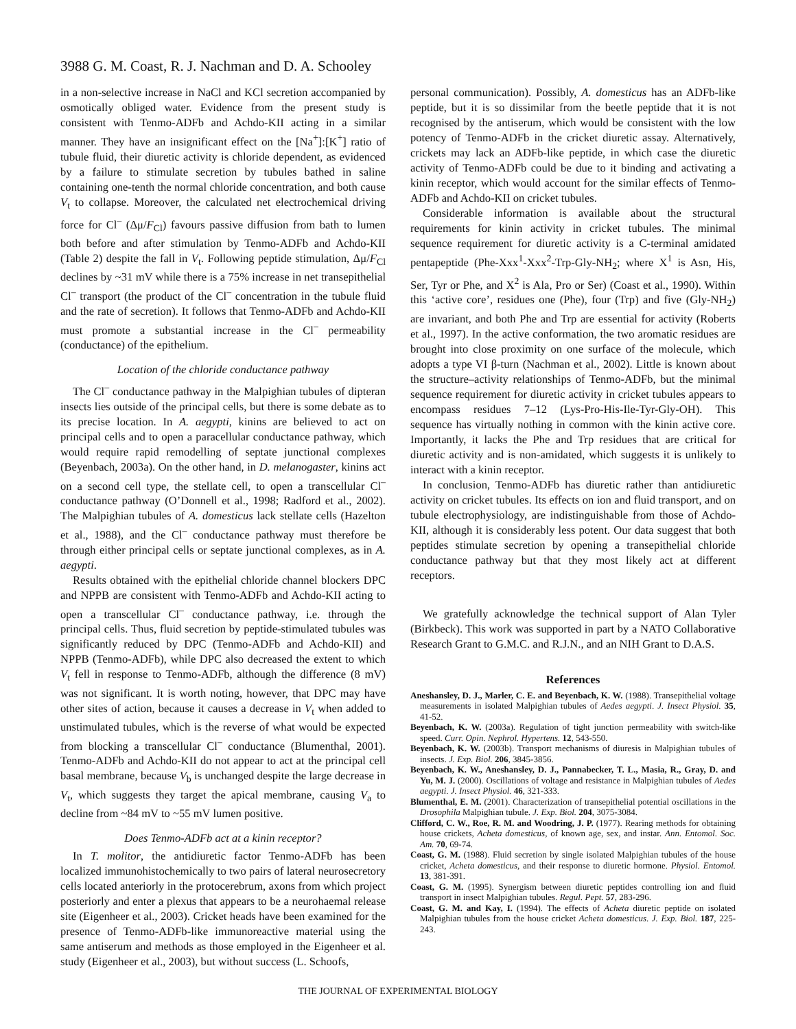3988 G. M. Coast, R. J. Nachman and D. A. Schooley
in a non-selective increase in NaCl and KCl secretion accompanied by osmotically obliged water. Evidence from the present study is consistent with Tenmo-ADFb and Achdo-KII acting in a similar manner. They have an insignificant effect on the [Na<sup>+</sup>]:[K<sup>+</sup>] ratio of tubule fluid, their diuretic activity is chloride dependent, as evidenced by a failure to stimulate secretion by tubules bathed in saline containing one-tenth the normal chloride concentration, and both cause V<sub>t</sub> to collapse. Moreover, the calculated net electrochemical driving force for Cl<sup>–</sup> (Δμ/F<sub>Cl</sub>) favours passive diffusion from bath to lumen both before and after stimulation by Tenmo-ADFb and Achdo-KII (Table 2) despite the fall in V<sub>t</sub>. Following peptide stimulation, Δμ/F<sub>Cl</sub> declines by ~31 mV while there is a 75% increase in net transepithelial Cl<sup>–</sup> transport (the product of the Cl<sup>–</sup> concentration in the tubule fluid and the rate of secretion). It follows that Tenmo-ADFb and Achdo-KII must promote a substantial increase in the Cl<sup>–</sup> permeability (conductance) of the epithelium.
Location of the chloride conductance pathway
The Cl<sup>–</sup> conductance pathway in the Malpighian tubules of dipteran insects lies outside of the principal cells, but there is some debate as to its precise location. In A. aegypti, kinins are believed to act on principal cells and to open a paracellular conductance pathway, which would require rapid remodelling of septate junctional complexes (Beyenbach, 2003a). On the other hand, in D. melanogaster, kinins act on a second cell type, the stellate cell, to open a transcellular Cl<sup>–</sup> conductance pathway (O’Donnell et al., 1998; Radford et al., 2002). The Malpighian tubules of A. domesticus lack stellate cells (Hazelton et al., 1988), and the Cl<sup>–</sup> conductance pathway must therefore be through either principal cells or septate junctional complexes, as in A. aegypti.
Results obtained with the epithelial chloride channel blockers DPC and NPPB are consistent with Tenmo-ADFb and Achdo-KII acting to open a transcellular Cl<sup>–</sup> conductance pathway, i.e. through the principal cells. Thus, fluid secretion by peptide-stimulated tubules was significantly reduced by DPC (Tenmo-ADFb and Achdo-KII) and NPPB (Tenmo-ADFb), while DPC also decreased the extent to which V<sub>t</sub> fell in response to Tenmo-ADFb, although the difference (8 mV) was not significant. It is worth noting, however, that DPC may have other sites of action, because it causes a decrease in V<sub>t</sub> when added to unstimulated tubules, which is the reverse of what would be expected from blocking a transcellular Cl<sup>–</sup> conductance (Blumenthal, 2001). Tenmo-ADFb and Achdo-KII do not appear to act at the principal cell basal membrane, because V<sub>b</sub> is unchanged despite the large decrease in V<sub>t</sub>, which suggests they target the apical membrane, causing V<sub>a</sub> to decline from ~84 mV to ~55 mV lumen positive.
Does Tenmo-ADFb act at a kinin receptor?
In T. molitor, the antidiuretic factor Tenmo-ADFb has been localized immunohistochemically to two pairs of lateral neurosecretory cells located anteriorly in the protocerebrum, axons from which project posteriorly and enter a plexus that appears to be a neurohaemal release site (Eigenheer et al., 2003). Cricket heads have been examined for the presence of Tenmo-ADFb-like immunoreactive material using the same antiserum and methods as those employed in the Eigenheer et al. study (Eigenheer et al., 2003), but without success (L. Schoofs,
personal communication). Possibly, A. domesticus has an ADFb-like peptide, but it is so dissimilar from the beetle peptide that it is not recognised by the antiserum, which would be consistent with the low potency of Tenmo-ADFb in the cricket diuretic assay. Alternatively, crickets may lack an ADFb-like peptide, in which case the diuretic activity of Tenmo-ADFb could be due to it binding and activating a kinin receptor, which would account for the similar effects of Tenmo-ADFb and Achdo-KII on cricket tubules.
Considerable information is available about the structural requirements for kinin activity in cricket tubules. The minimal sequence requirement for diuretic activity is a C-terminal amidated pentapeptide (Phe-Xxx<sup>1</sup>-Xxx<sup>2</sup>-Trp-Gly-NH<sub>2</sub>; where X<sup>1</sup> is Asn, His, Ser, Tyr or Phe, and X<sup>2</sup> is Ala, Pro or Ser) (Coast et al., 1990). Within this ‘active core’, residues one (Phe), four (Trp) and five (Gly-NH<sub>2</sub>) are invariant, and both Phe and Trp are essential for activity (Roberts et al., 1997). In the active conformation, the two aromatic residues are brought into close proximity on one surface of the molecule, which adopts a type VI β-turn (Nachman et al., 2002). Little is known about the structure–activity relationships of Tenmo-ADFb, but the minimal sequence requirement for diuretic activity in cricket tubules appears to encompass residues 7–12 (Lys-Pro-His-Ile-Tyr-Gly-OH). This sequence has virtually nothing in common with the kinin active core. Importantly, it lacks the Phe and Trp residues that are critical for diuretic activity and is non-amidated, which suggests it is unlikely to interact with a kinin receptor.
In conclusion, Tenmo-ADFb has diuretic rather than antidiuretic activity on cricket tubules. Its effects on ion and fluid transport, and on tubule electrophysiology, are indistinguishable from those of Achdo-KII, although it is considerably less potent. Our data suggest that both peptides stimulate secretion by opening a transepithelial chloride conductance pathway but that they most likely act at different receptors.
We gratefully acknowledge the technical support of Alan Tyler (Birkbeck). This work was supported in part by a NATO Collaborative Research Grant to G.M.C. and R.J.N., and an NIH Grant to D.A.S.
References
Aneshansley, D. J., Marler, C. E. and Beyenbach, K. W. (1988). Transepithelial voltage measurements in isolated Malpighian tubules of Aedes aegypti. J. Insect Physiol. 35, 41-52.
Beyenbach, K. W. (2003a). Regulation of tight junction permeability with switch-like speed. Curr. Opin. Nephrol. Hypertens. 12, 543-550.
Beyenbach, K. W. (2003b). Transport mechanisms of diuresis in Malpighian tubules of insects. J. Exp. Biol. 206, 3845-3856.
Beyenbach, K. W., Aneshansley, D. J., Pannabecker, T. L., Masia, R., Gray, D. and Yu, M. J. (2000). Oscillations of voltage and resistance in Malpighian tubules of Aedes aegypti. J. Insect Physiol. 46, 321-333.
Blumenthal, E. M. (2001). Characterization of transepithelial potential oscillations in the Drosophila Malpighian tubule. J. Exp. Biol. 204, 3075-3084.
Clifford, C. W., Roe, R. M. and Woodring, J. P. (1977). Rearing methods for obtaining house crickets, Acheta domesticus, of known age, sex, and instar. Ann. Entomol. Soc. Am. 70, 69-74.
Coast, G. M. (1988). Fluid secretion by single isolated Malpighian tubules of the house cricket, Acheta domesticus, and their response to diuretic hormone. Physiol. Entomol. 13, 381-391.
Coast, G. M. (1995). Synergism between diuretic peptides controlling ion and fluid transport in insect Malpighian tubules. Regul. Pept. 57, 283-296.
Coast, G. M. and Kay, I. (1994). The effects of Acheta diuretic peptide on isolated Malpighian tubules from the house cricket Acheta domesticus. J. Exp. Biol. 187, 225-243.
THE JOURNAL OF EXPERIMENTAL BIOLOGY